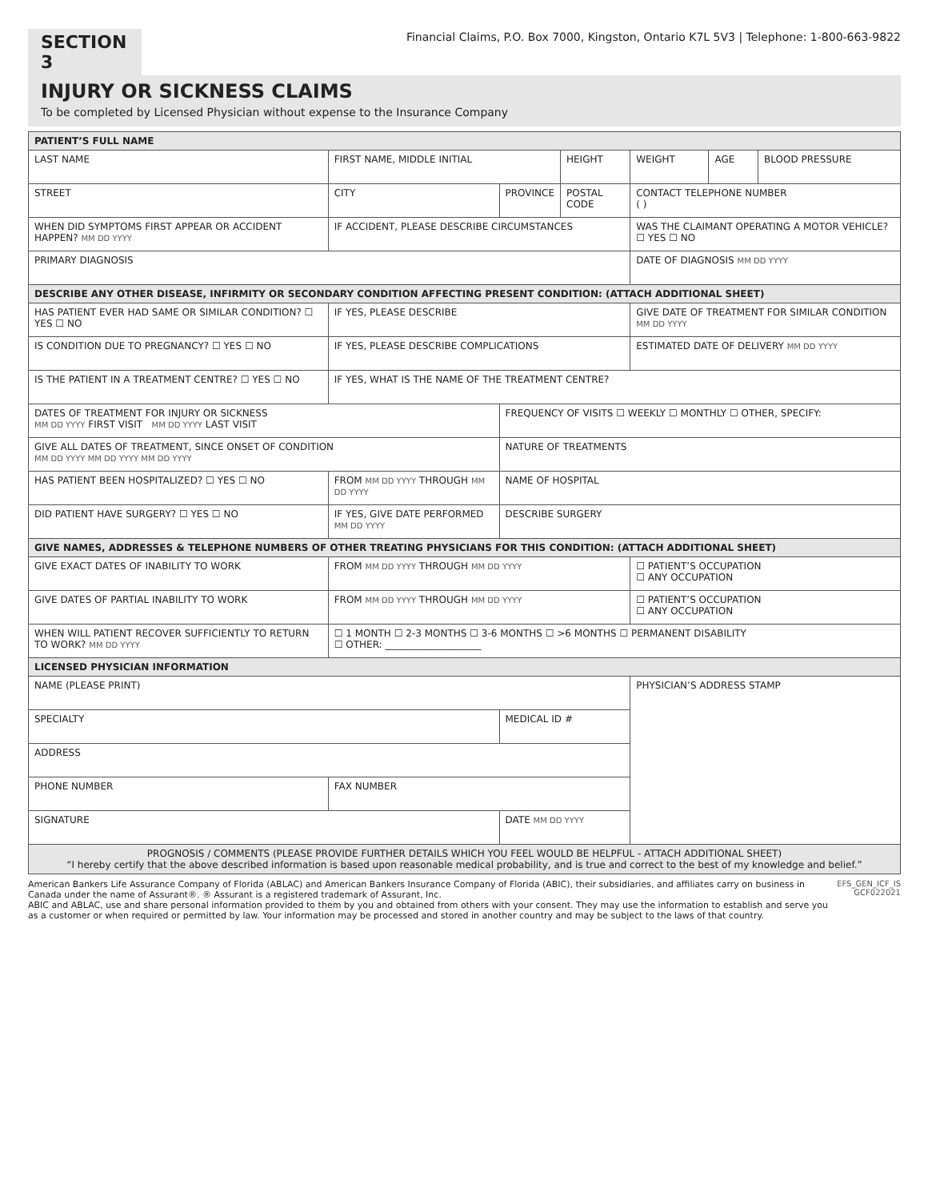SECTION 3
Financial Claims, P.O. Box 7000, Kingston, Ontario K7L 5V3 | Telephone: 1-800-663-9822
INJURY OR SICKNESS CLAIMS
To be completed by Licensed Physician without expense to the Insurance Company
| PATIENT’S FULL NAME | | | | | | | |
| LAST NAME | | FIRST NAME, MIDDLE INITIAL | | HEIGHT | WEIGHT | AGE | BLOOD PRESSURE |
| STREET | | CITY | PROVINCE | POSTAL CODE | CONTACT TELEPHONE NUMBER ( ) | | |
| WHEN DID SYMPTOMS FIRST APPEAR OR ACCIDENT HAPPEN? MM DD YYYY | IF ACCIDENT, PLEASE DESCRIBE CIRCUMSTANCES | | | | WAS THE CLAIMANT OPERATING A MOTOR VEHICLE? ☐ YES ☐ NO | | |
| PRIMARY DIAGNOSIS | | | | | DATE OF DIAGNOSIS MM DD YYYY | | |
| DESCRIBE ANY OTHER DISEASE, INFIRMITY OR SECONDARY CONDITION AFFECTING PRESENT CONDITION: (ATTACH ADDITIONAL SHEET) | | | | | | | |
| HAS PATIENT EVER HAD SAME OR SIMILAR CONDITION? ☐ YES ☐ NO | IF YES, PLEASE DESCRIBE | | | | GIVE DATE OF TREATMENT FOR SIMILAR CONDITION MM DD YYYY | | |
| IS CONDITION DUE TO PREGNANCY? ☐ YES ☐ NO | IF YES, PLEASE DESCRIBE COMPLICATIONS | | | | ESTIMATED DATE OF DELIVERY MM DD YYYY | | |
| IS THE PATIENT IN A TREATMENT CENTRE? ☐ YES ☐ NO | IF YES, WHAT IS THE NAME OF THE TREATMENT CENTRE? | | | | | | |
| DATES OF TREATMENT FOR INJURY OR SICKNESS MM DD YYYY FIRST VISIT MM DD YYYY LAST VISIT | | | FREQUENCY OF VISITS ☐ WEEKLY ☐ MONTHLY ☐ OTHER, SPECIFY: | | | | |
| GIVE ALL DATES OF TREATMENT, SINCE ONSET OF CONDITION MM DD YYYY MM DD YYYY MM DD YYYY | | | NATURE OF TREATMENTS | | | | |
| HAS PATIENT BEEN HOSPITALIZED? ☐ YES ☐ NO | FROM MM DD YYYY THROUGH MM DD YYYY | | NAME OF HOSPITAL | | | | |
| DID PATIENT HAVE SURGERY? ☐ YES ☐ NO | IF YES, GIVE DATE PERFORMED MM DD YYYY | | DESCRIBE SURGERY | | | | |
| GIVE NAMES, ADDRESSES & TELEPHONE NUMBERS OF OTHER TREATING PHYSICIANS FOR THIS CONDITION: (ATTACH ADDITIONAL SHEET) | | | | | | | |
| GIVE EXACT DATES OF INABILITY TO WORK | FROM MM DD YYYY THROUGH MM DD YYYY | | | | ☐ PATIENT’S OCCUPATION ☐ ANY OCCUPATION | | |
| GIVE DATES OF PARTIAL INABILITY TO WORK | FROM MM DD YYYY THROUGH MM DD YYYY | | | | ☐ PATIENT’S OCCUPATION ☐ ANY OCCUPATION | | |
| WHEN WILL PATIENT RECOVER SUFFICIENTLY TO RETURN TO WORK? MM DD YYYY | ☐ 1 MONTH ☐ 2-3 MONTHS ☐ 3-6 MONTHS ☐ >6 MONTHS ☐ PERMANENT DISABILITY ☐ OTHER: ____________________ | | | | | | |
| LICENSED PHYSICIAN INFORMATION | | | | | | | |
| NAME (PLEASE PRINT) | | | | | PHYSICIAN’S ADDRESS STAMP | | |
| SPECIALTY | | | MEDICAL ID # | | | | |
| ADDRESS | | | | | | | |
| PHONE NUMBER | | FAX NUMBER | | | | | |
| SIGNATURE | | | DATE MM DD YYYY | | | | |
| PROGNOSIS / COMMENTS (PLEASE PROVIDE FURTHER DETAILS WHICH YOU FEEL WOULD BE HELPFUL - ATTACH ADDITIONAL SHEET) “I hereby certify that the above described information is based upon reasonable medical probability, and is true and correct to the best of my knowledge and belief.” | | | | | | | |
American Bankers Life Assurance Company of Florida (ABLAC) and American Bankers Insurance Company of Florida (ABIC), their subsidiaries, and affiliates carry on business in Canada under the name of Assurant®. ® Assurant is a registered trademark of Assurant, Inc.
ABIC and ABLAC, use and share personal information provided to them by you and obtained from others with your consent. They may use the information to establish and serve you as a customer or when required or permitted by law. Your information may be processed and stored in another country and may be subject to the laws of that country.
EFS_GEN_ICF_IS
GCF022021